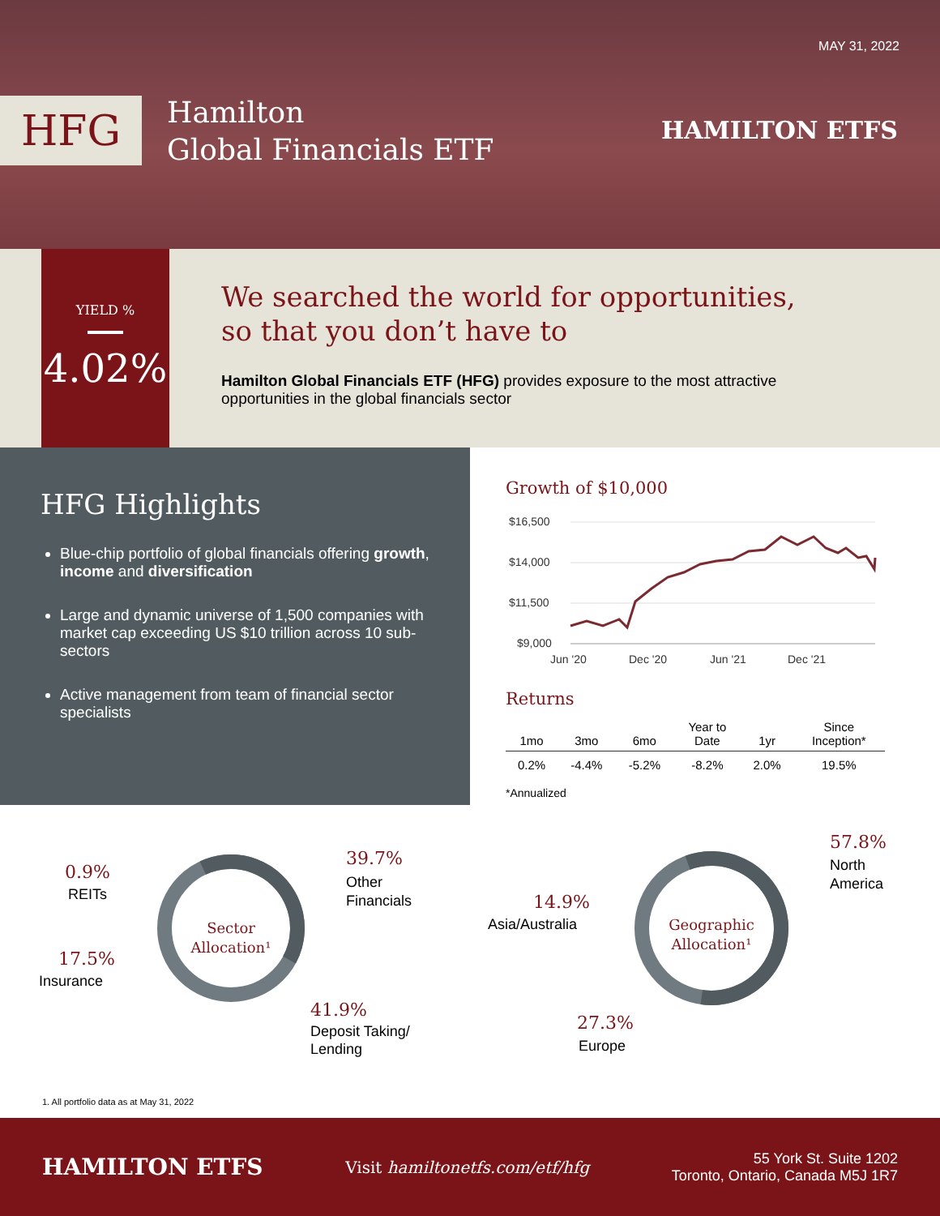MAY 31, 2022
HFG
Hamilton
Global Financials ETF
HAMILTON ETFS
YIELD %
4.02%
We searched the world for opportunities,
so that you don’t have to
Hamilton Global Financials ETF (HFG) provides exposure to the most attractive
opportunities in the global financials sector
HFG Highlights
Blue-chip portfolio of global financials offering growth, income and diversification
Large and dynamic universe of 1,500 companies with market cap exceeding US $10 trillion across 10 sub-sectors
Active management from team of financial sector specialists
Growth of $10,000
$16,500
$14,000
$11,500
$9,000
Jun '20
Dec '20
Jun '21
Dec '21
Returns
| 1mo | 3mo | 6mo | Year to Date | 1yr | Since Inception* |
| --- | --- | --- | --- | --- | --- |
| 0.2% | -4.4% | -5.2% | -8.2% | 2.0% | 19.5% |
*Annualized
Sector
Allocation¹
0.9%
REITs
17.5%
Insurance
39.7%
Other
Financials
41.9%
Deposit Taking/
Lending
Geographic
Allocation¹
57.8%
North
America
14.9%
Asia/Australia
27.3%
Europe
1. All portfolio data as at May 31, 2022
HAMILTON ETFS
Visit hamiltonetfs.com/etf/hfg
55 York St. Suite 1202
Toronto, Ontario, Canada M5J 1R7